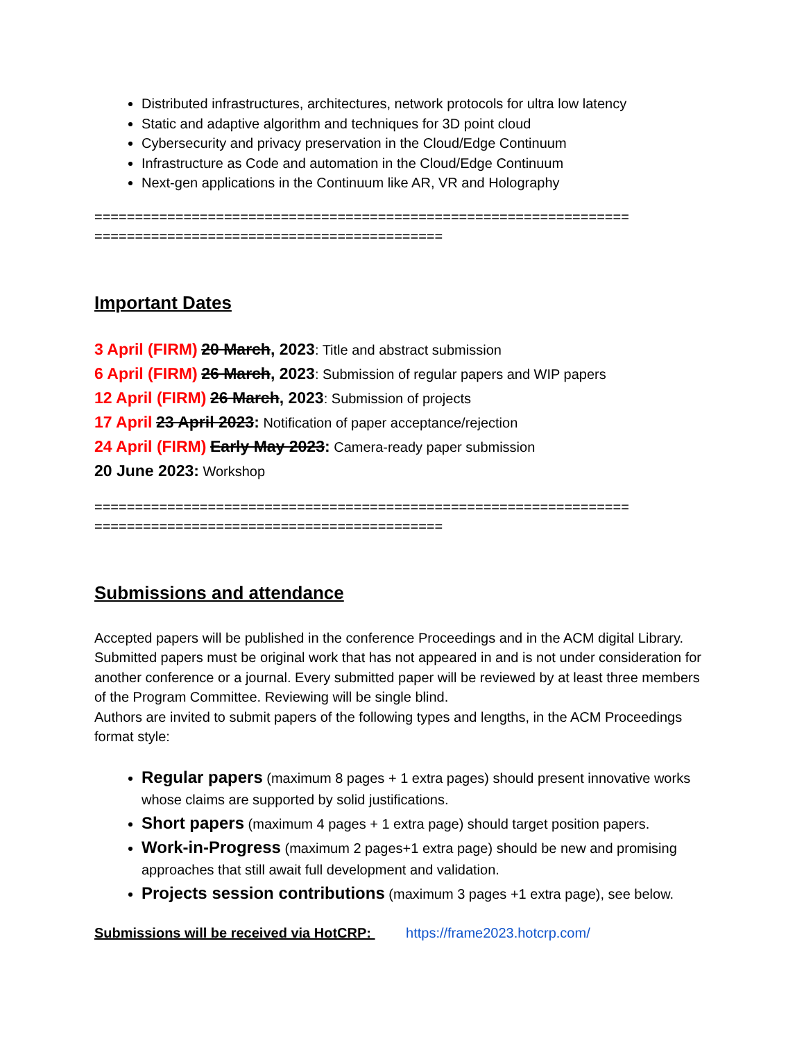Distributed infrastructures, architectures, network protocols for ultra low latency
Static and adaptive algorithm and techniques for 3D point cloud
Cybersecurity and privacy preservation in the Cloud/Edge Continuum
Infrastructure as Code and automation in the Cloud/Edge Continuum
Next-gen applications in the Continuum like AR, VR and Holography
================================================================== ===========================================
Important Dates
3 April (FIRM) 20 March, 2023: Title and abstract submission
6 April (FIRM) 26 March, 2023: Submission of regular papers and WIP papers
12 April (FIRM) 26 March, 2023: Submission of projects
17 April 23 April 2023: Notification of paper acceptance/rejection
24 April (FIRM) Early May 2023: Camera-ready paper submission
20 June 2023: Workshop
================================================================== ===========================================
Submissions and attendance
Accepted papers will be published in the conference Proceedings and in the ACM digital Library. Submitted papers must be original work that has not appeared in and is not under consideration for another conference or a journal. Every submitted paper will be reviewed by at least three members of the Program Committee. Reviewing will be single blind.
Authors are invited to submit papers of the following types and lengths, in the ACM Proceedings format style:
Regular papers (maximum 8 pages + 1 extra pages) should present innovative works whose claims are supported by solid justifications.
Short papers (maximum 4 pages + 1 extra page) should target position papers.
Work-in-Progress (maximum 2 pages+1 extra page) should be new and promising approaches that still await full development and validation.
Projects session contributions (maximum 3 pages +1 extra page), see below.
Submissions will be received via HotCRP: https://frame2023.hotcrp.com/